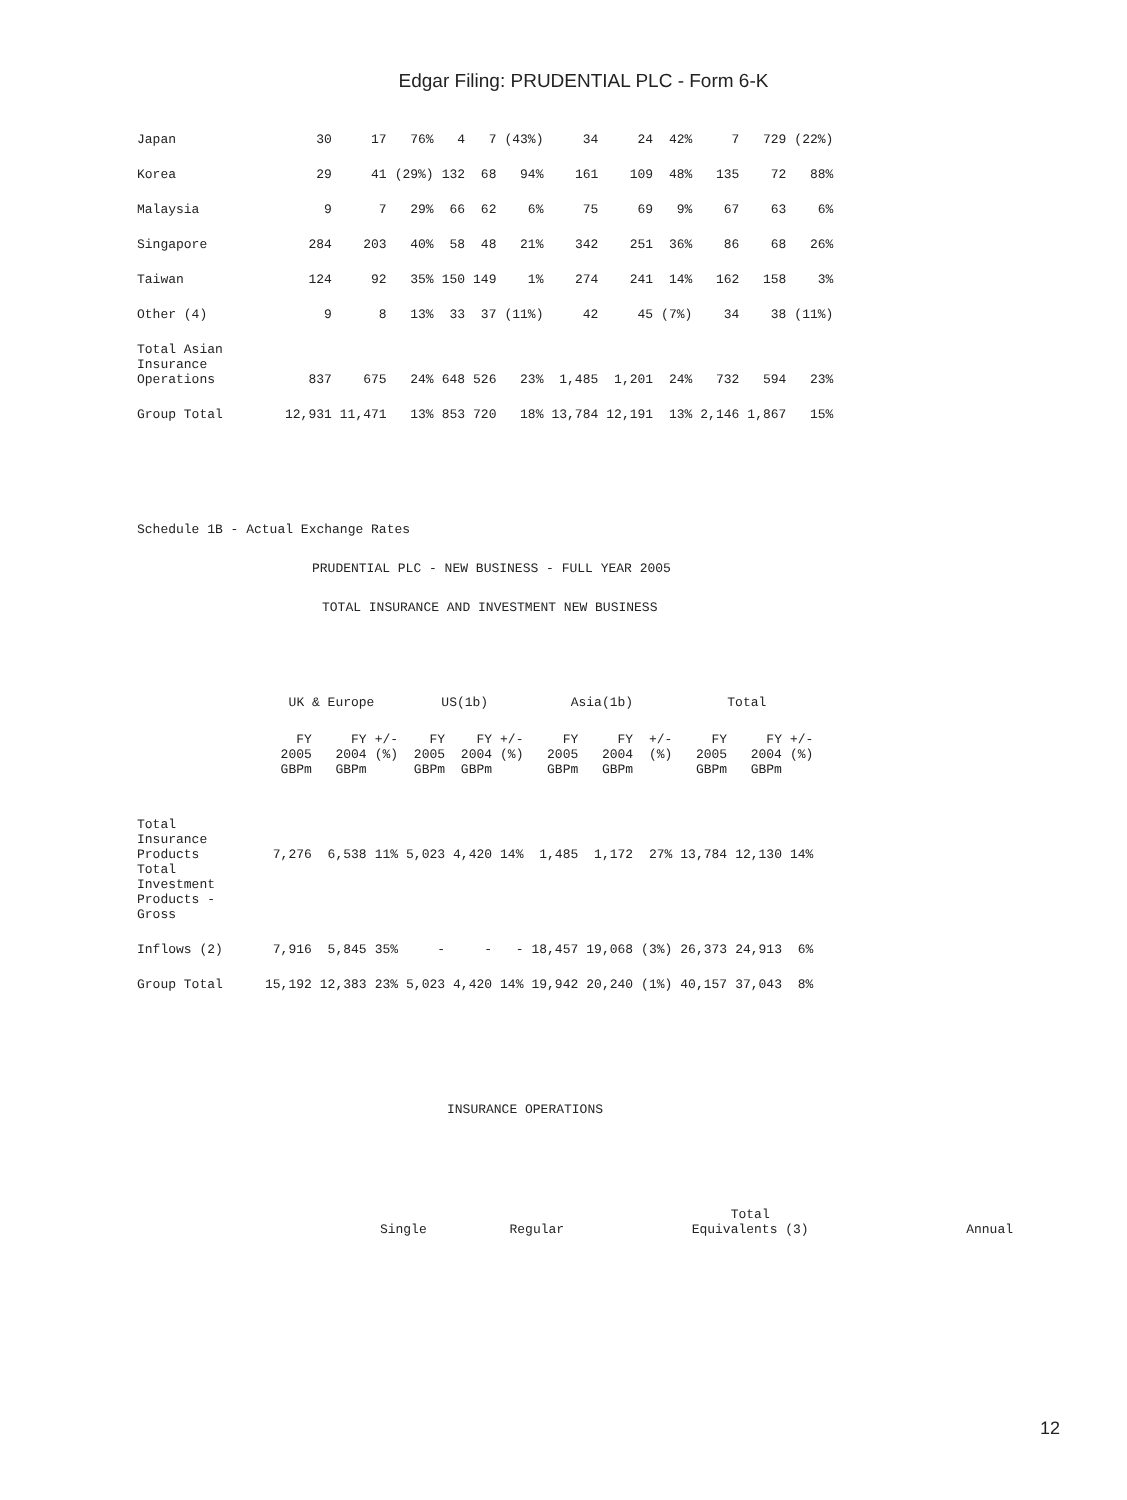Edgar Filing: PRUDENTIAL PLC - Form 6-K
| Japan | 30 | 17 | 76% | 4 | 7 | (43%) | 34 | 24 | 42% | 7 | 729 | (22%) |
| Korea | 29 | 41 | (29%) | 132 | 68 | 94% | 161 | 109 | 48% | 135 | 72 | 88% |
| Malaysia | 9 | 7 | 29% | 66 | 62 | 6% | 75 | 69 | 9% | 67 | 63 | 6% |
| Singapore | 284 | 203 | 40% | 58 | 48 | 21% | 342 | 251 | 36% | 86 | 68 | 26% |
| Taiwan | 124 | 92 | 35% | 150 | 149 | 1% | 274 | 241 | 14% | 162 | 158 | 3% |
| Other (4) | 9 | 8 | 13% | 33 | 37 | (11%) | 42 | 45 | (7%) | 34 | 38 | (11%) |
| Total Asian Insurance Operations | 837 | 675 | 24% | 648 | 526 | 23% | 1,485 | 1,201 | 24% | 732 | 594 | 23% |
| Group Total | 12,931 | 11,471 | 13% | 853 | 720 | 18% | 13,784 | 12,191 | 13% | 2,146 | 1,867 | 15% |
Schedule 1B - Actual Exchange Rates
PRUDENTIAL PLC - NEW BUSINESS - FULL YEAR 2005
TOTAL INSURANCE AND INVESTMENT NEW BUSINESS
| | UK & Europe | | | US(1b) | | | Asia(1b) | | | Total | | |
| --- | --- | --- | --- | --- | --- | --- | --- | --- | --- | --- | --- | --- |
| | FY 2005 GBPm | FY 2004 GBPm | +/- (%) | FY 2005 GBPm | FY 2004 GBPm | +/- (%) | FY 2005 GBPm | FY 2004 GBPm | +/- (%) | FY 2005 GBPm | FY 2004 GBPm | +/- (%) |
| Total Insurance Products | 7,276 | 6,538 | 11% | 5,023 | 4,420 | 14% | 1,485 | 1,172 | 27% | 13,784 | 12,130 | 14% |
| Total Investment Products - Gross | | | | | | | | | | | | |
| Inflows (2) | 7,916 | 5,845 | 35% | - | - | - | 18,457 | 19,068 | (3%) | 26,373 | 24,913 | 6% |
| Group Total | 15,192 | 12,383 | 23% | 5,023 | 4,420 | 14% | 19,942 | 20,240 | (1%) | 40,157 | 37,043 | 8% |
INSURANCE OPERATIONS
| | Single | Regular | Total Equivalents (3) | Annual |
12